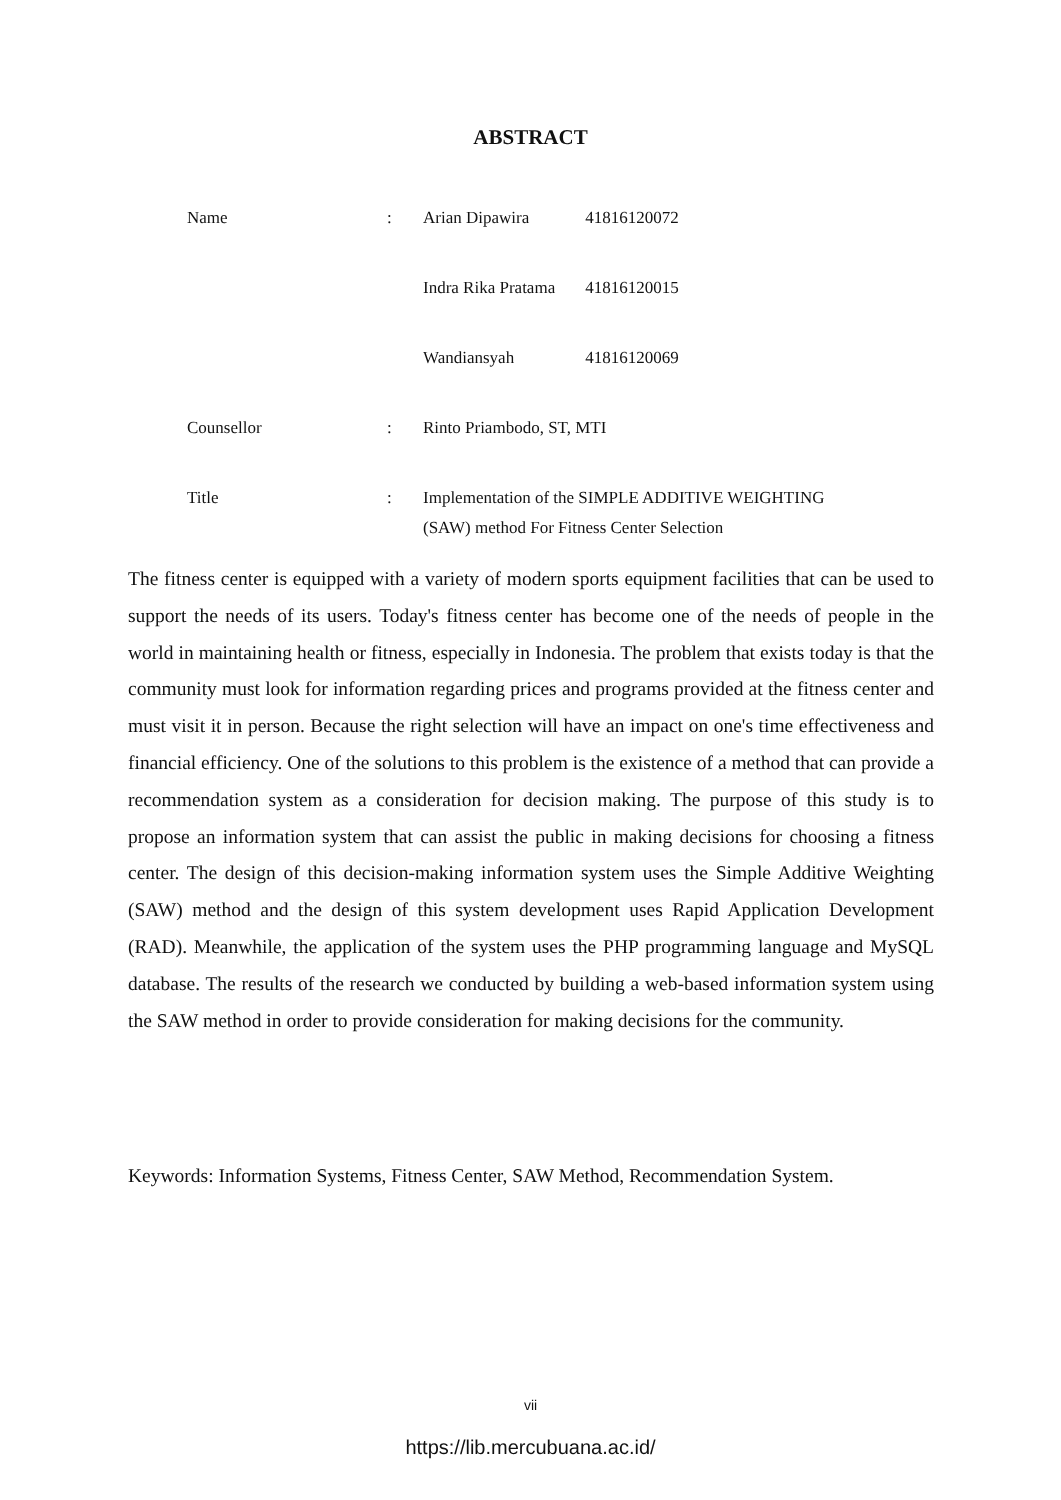ABSTRACT
Name : Arian Dipawira 41816120072
Indra Rika Pratama 41816120015
Wandiansyah 41816120069
Counsellor : Rinto Priambodo, ST, MTI
Title : Implementation of the SIMPLE ADDITIVE WEIGHTING (SAW) method For Fitness Center Selection
The fitness center is equipped with a variety of modern sports equipment facilities that can be used to support the needs of its users. Today's fitness center has become one of the needs of people in the world in maintaining health or fitness, especially in Indonesia. The problem that exists today is that the community must look for information regarding prices and programs provided at the fitness center and must visit it in person. Because the right selection will have an impact on one's time effectiveness and financial efficiency. One of the solutions to this problem is the existence of a method that can provide a recommendation system as a consideration for decision making. The purpose of this study is to propose an information system that can assist the public in making decisions for choosing a fitness center. The design of this decision-making information system uses the Simple Additive Weighting (SAW) method and the design of this system development uses Rapid Application Development (RAD). Meanwhile, the application of the system uses the PHP programming language and MySQL database. The results of the research we conducted by building a web-based information system using the SAW method in order to provide consideration for making decisions for the community.
Keywords: Information Systems, Fitness Center, SAW Method, Recommendation System.
vii
https://lib.mercubuana.ac.id/